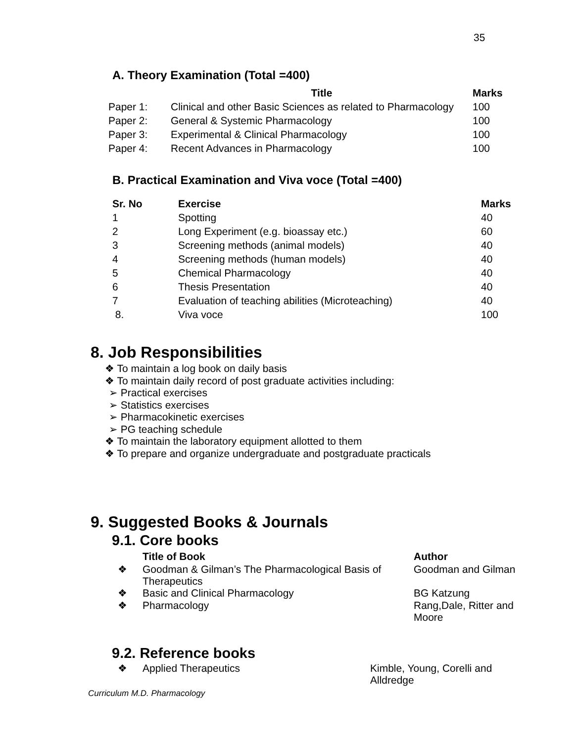35
A. Theory Examination (Total =400)
| | Title | Marks |
| --- | --- | --- |
| Paper 1: | Clinical and other Basic Sciences as related to Pharmacology | 100 |
| Paper 2: | General & Systemic Pharmacology | 100 |
| Paper 3: | Experimental & Clinical Pharmacology | 100 |
| Paper 4: | Recent Advances in Pharmacology | 100 |
B. Practical Examination and Viva voce (Total =400)
| Sr. No | Exercise | Marks |
| --- | --- | --- |
| 1 | Spotting | 40 |
| 2 | Long Experiment (e.g. bioassay etc.) | 60 |
| 3 | Screening methods (animal models) | 40 |
| 4 | Screening methods (human models) | 40 |
| 5 | Chemical Pharmacology | 40 |
| 6 | Thesis Presentation | 40 |
| 7 | Evaluation of teaching abilities (Microteaching) | 40 |
| 8. | Viva voce | 100 |
8. Job Responsibilities
❖ To maintain a log book on daily basis
❖ To maintain daily record of post graduate activities including:
➢ Practical exercises
➢ Statistics exercises
➢ Pharmacokinetic exercises
➢ PG teaching schedule
❖ To maintain the laboratory equipment allotted to them
❖ To prepare and organize undergraduate and postgraduate practicals
9. Suggested Books & Journals
9.1. Core books
| | Title of Book | Author |
| --- | --- | --- |
| ❖ | Goodman & Gilman’s The Pharmacological Basis of Therapeutics | Goodman and Gilman |
| ❖ | Basic and Clinical Pharmacology | BG Katzung |
| ❖ | Pharmacology | Rang,Dale, Ritter and Moore |
9.2. Reference books
| ❖ | Applied Therapeutics | Kimble, Young, Corelli and Alldredge |
Curriculum M.D. Pharmacology